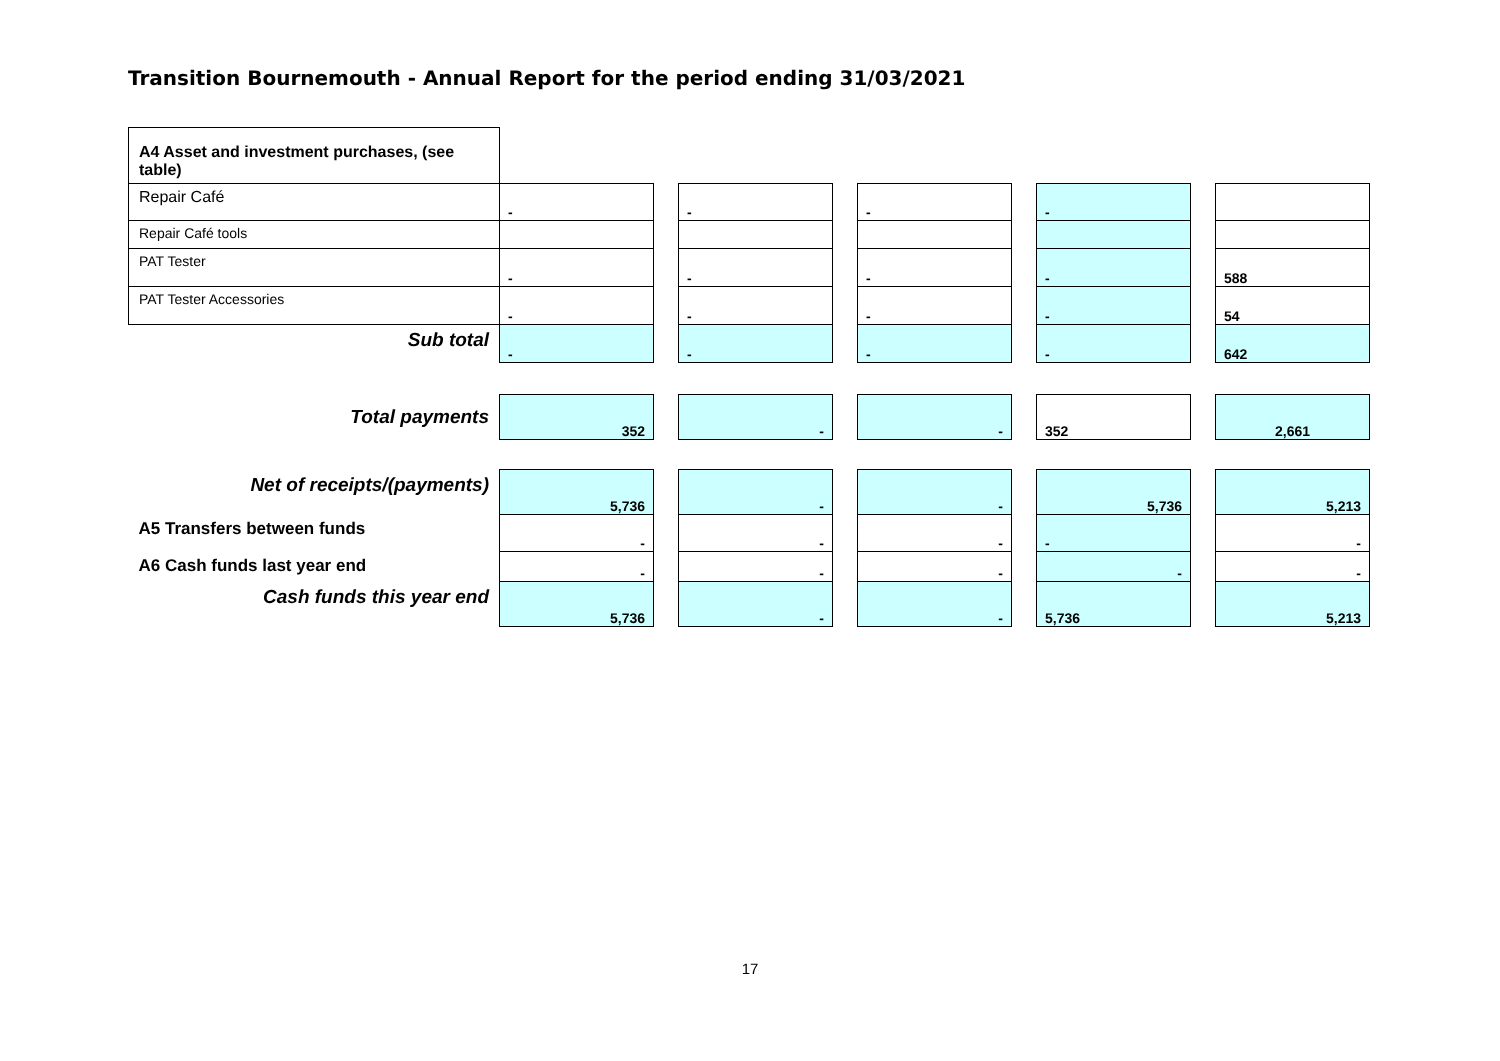Transition Bournemouth - Annual Report for the period ending 31/03/2021
| A4 Asset and investment purchases, (see table) | | | | | | | | | |
| Repair Café | - | | - | | - | | - | | |
| Repair Café tools | | | | | | | | | |
| PAT Tester | - | | - | | - | | - | | 588 |
| PAT Tester Accessories | - | | - | | - | | - | | 54 |
| Sub total | - | | - | | - | | - | | 642 |
| Total payments | 352 | | - | | - | | 352 | | 2,661 |
| Net of receipts/(payments) | 5,736 | | - | | - | | 5,736 | | 5,213 |
| A5 Transfers between funds | - | | - | | - | | - | | - |
| A6 Cash funds last year end | - | | - | | - | | - | | - |
| Cash funds this year end | 5,736 | | - | | - | | 5,736 | | 5,213 |
17